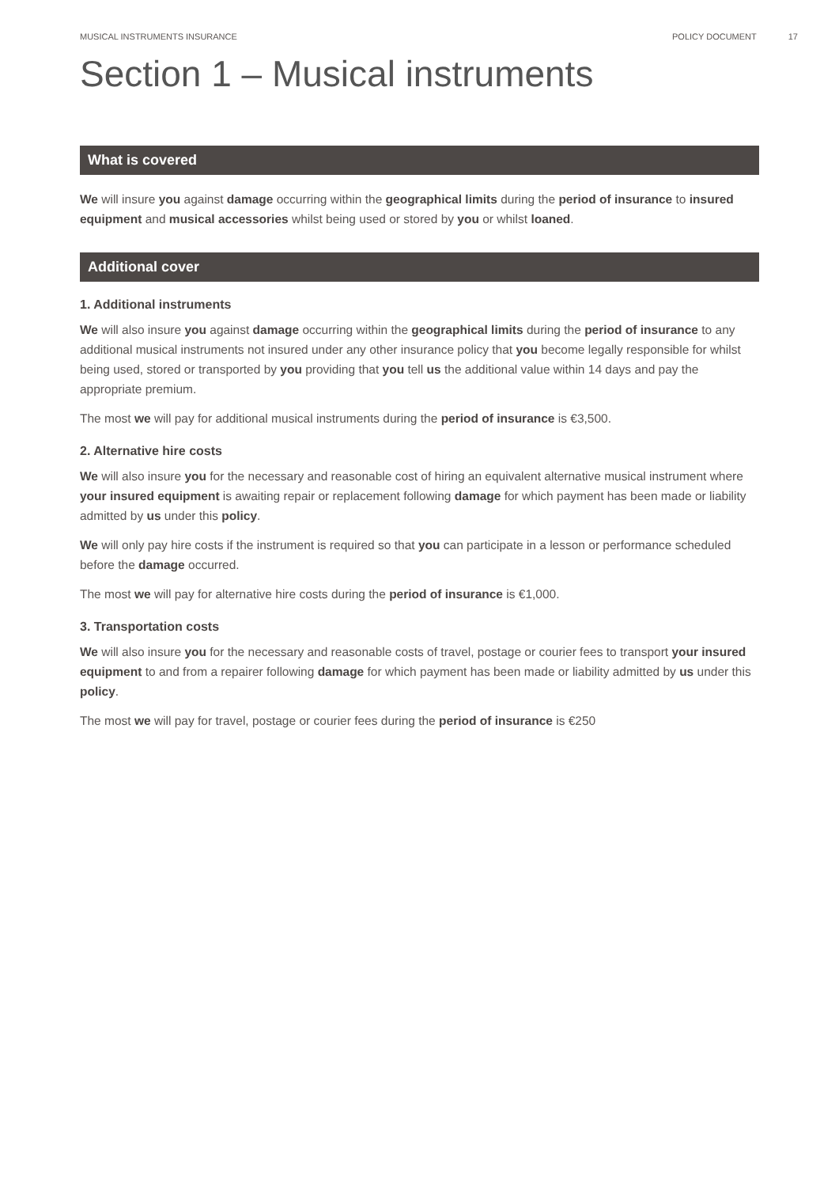MUSICAL INSTRUMENTS INSURANCE POLICY DOCUMENT 17
Section 1 – Musical instruments
What is covered
We will insure you against damage occurring within the geographical limits during the period of insurance to insured equipment and musical accessories whilst being used or stored by you or whilst loaned.
Additional cover
1. Additional instruments
We will also insure you against damage occurring within the geographical limits during the period of insurance to any additional musical instruments not insured under any other insurance policy that you become legally responsible for whilst being used, stored or transported by you providing that you tell us the additional value within 14 days and pay the appropriate premium.
The most we will pay for additional musical instruments during the period of insurance is €3,500.
2. Alternative hire costs
We will also insure you for the necessary and reasonable cost of hiring an equivalent alternative musical instrument where your insured equipment is awaiting repair or replacement following damage for which payment has been made or liability admitted by us under this policy.
We will only pay hire costs if the instrument is required so that you can participate in a lesson or performance scheduled before the damage occurred.
The most we will pay for alternative hire costs during the period of insurance is €1,000.
3. Transportation costs
We will also insure you for the necessary and reasonable costs of travel, postage or courier fees to transport your insured equipment to and from a repairer following damage for which payment has been made or liability admitted by us under this policy.
The most we will pay for travel, postage or courier fees during the period of insurance is €250